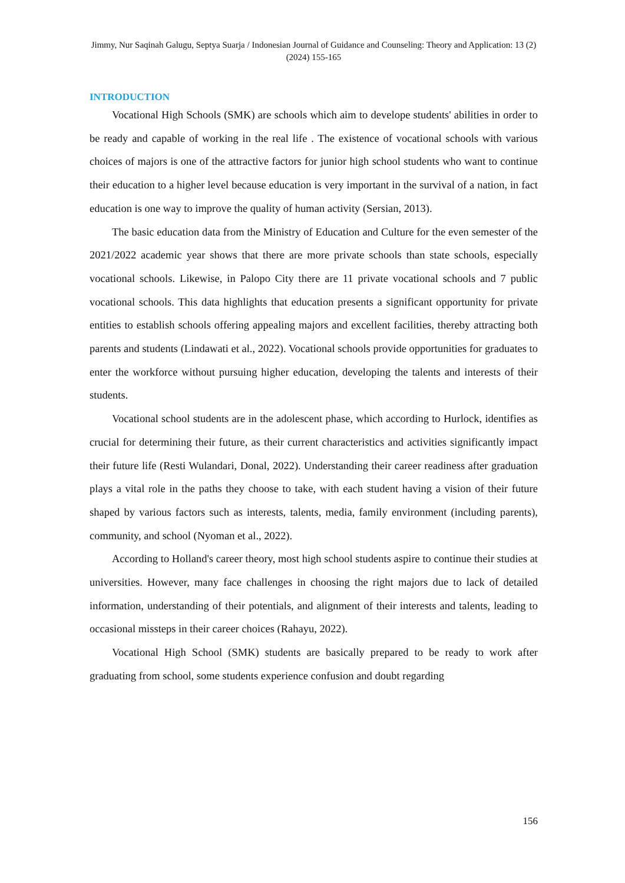Jimmy, Nur Saqinah Galugu, Septya Suarja / Indonesian Journal of Guidance and Counseling: Theory and Application: 13 (2) (2024) 155-165
INTRODUCTION
Vocational High Schools (SMK) are schools which aim to develope students' abilities in order to be ready and capable of working in the real life . The existence of vocational schools with various choices of majors is one of the attractive factors for junior high school students who want to continue their education to a higher level because education is very important in the survival of a nation, in fact education is one way to improve the quality of human activity (Sersian, 2013).
The basic education data from the Ministry of Education and Culture for the even semester of the 2021/2022 academic year shows that there are more private schools than state schools, especially vocational schools. Likewise, in Palopo City there are 11 private vocational schools and 7 public vocational schools. This data highlights that education presents a significant opportunity for private entities to establish schools offering appealing majors and excellent facilities, thereby attracting both parents and students (Lindawati et al., 2022). Vocational schools provide opportunities for graduates to enter the workforce without pursuing higher education, developing the talents and interests of their students.
Vocational school students are in the adolescent phase, which according to Hurlock, identifies as crucial for determining their future, as their current characteristics and activities significantly impact their future life (Resti Wulandari, Donal, 2022). Understanding their career readiness after graduation plays a vital role in the paths they choose to take, with each student having a vision of their future shaped by various factors such as interests, talents, media, family environment (including parents), community, and school (Nyoman et al., 2022).
According to Holland's career theory, most high school students aspire to continue their studies at universities. However, many face challenges in choosing the right majors due to lack of detailed information, understanding of their potentials, and alignment of their interests and talents, leading to occasional missteps in their career choices (Rahayu, 2022).
Vocational High School (SMK) students are basically prepared to be ready to work after graduating from school, some students experience confusion and doubt regarding
156